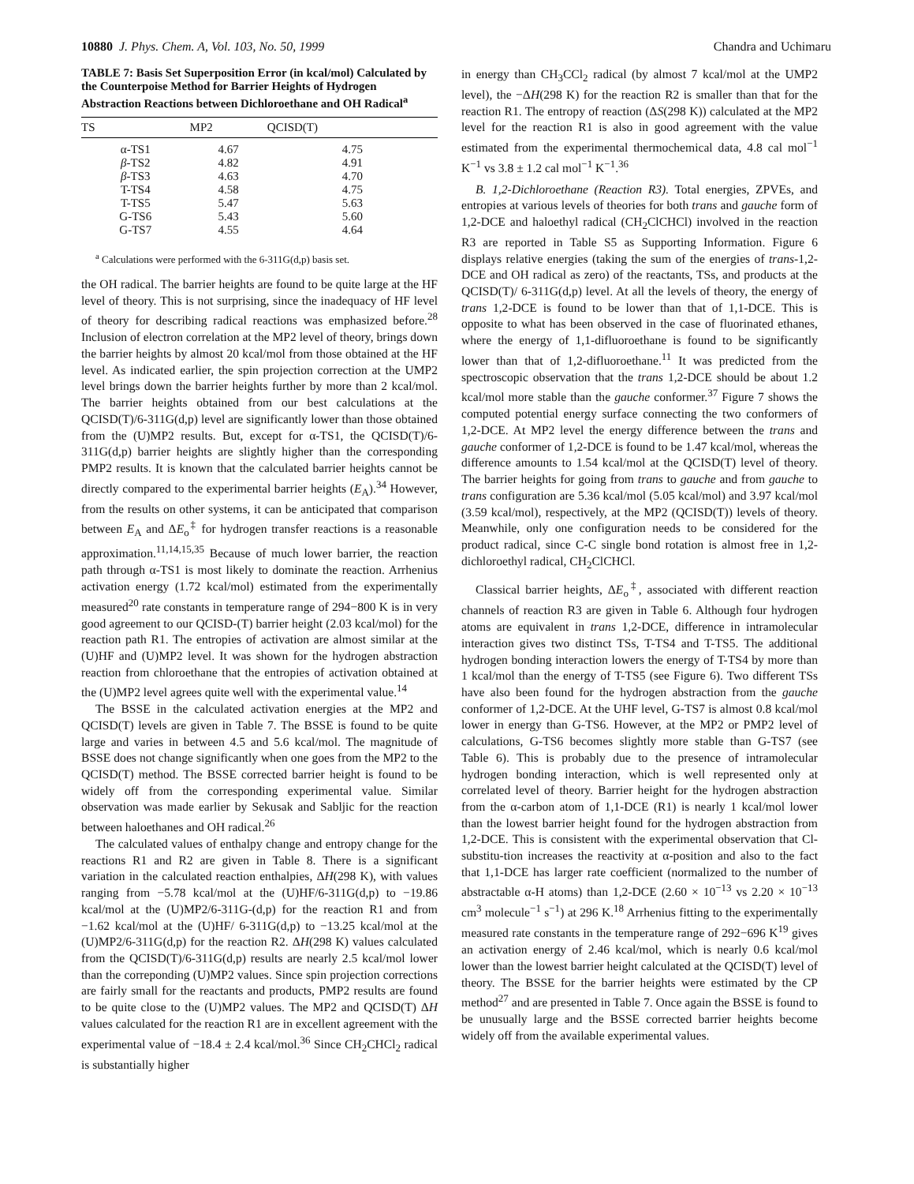10880 J. Phys. Chem. A, Vol. 103, No. 50, 1999 Chandra and Uchimaru
TABLE 7: Basis Set Superposition Error (in kcal/mol) Calculated by the Counterpoise Method for Barrier Heights of Hydrogen Abstraction Reactions between Dichloroethane and OH Radical<sup>a</sup>
| TS | MP2 | QCISD(T) |
| --- | --- | --- |
| α-TS1 | 4.67 | 4.75 |
| β -TS2 | 4.82 | 4.91 |
| β -TS3 | 4.63 | 4.70 |
| T-TS4 | 4.58 | 4.75 |
| T-TS5 | 5.47 | 5.63 |
| G-TS6 | 5.43 | 5.60 |
| G-TS7 | 4.55 | 4.64 |
<sup>a</sup> Calculations were performed with the 6-311G(d,p) basis set.
the OH radical. The barrier heights are found to be quite large at the HF level of theory. This is not surprising, since the inadequacy of HF level of theory for describing radical reactions was emphasized before.<sup>28</sup> Inclusion of electron correlation at the MP2 level of theory, brings down the barrier heights by almost 20 kcal/mol from those obtained at the HF level. As indicated earlier, the spin projection correction at the UMP2 level brings down the barrier heights further by more than 2 kcal/mol. The barrier heights obtained from our best calculations at the QCISD(T)/6-311G(d,p) level are significantly lower than those obtained from the (U)MP2 results. But, except for α-TS1, the QCISD(T)/6-311G(d,p) barrier heights are slightly higher than the corresponding PMP2 results. It is known that the calculated barrier heights cannot be directly compared to the experimental barrier heights (E<sub>A</sub>).<sup>34</sup> However, from the results on other systems, it can be anticipated that comparison between E<sub>A</sub> and ΔE<sub>o</sub><sup>‡</sup> for hydrogen transfer reactions is a reasonable approximation.<sup>11,14,15,35</sup> Because of much lower barrier, the reaction path through α-TS1 is most likely to dominate the reaction. Arrhenius activation energy (1.72 kcal/mol) estimated from the experimentally measured<sup>20</sup> rate constants in temperature range of 294−800 K is in very good agreement to our QCISD-(T) barrier height (2.03 kcal/mol) for the reaction path R1. The entropies of activation are almost similar at the (U)HF and (U)MP2 level. It was shown for the hydrogen abstraction reaction from chloroethane that the entropies of activation obtained at the (U)MP2 level agrees quite well with the experimental value.<sup>14</sup>
The BSSE in the calculated activation energies at the MP2 and QCISD(T) levels are given in Table 7. The BSSE is found to be quite large and varies in between 4.5 and 5.6 kcal/mol. The magnitude of BSSE does not change significantly when one goes from the MP2 to the QCISD(T) method. The BSSE corrected barrier height is found to be widely off from the corresponding experimental value. Similar observation was made earlier by Sekusak and Sabljic for the reaction between haloethanes and OH radical.<sup>26</sup>
The calculated values of enthalpy change and entropy change for the reactions R1 and R2 are given in Table 8. There is a significant variation in the calculated reaction enthalpies, ΔH(298 K), with values ranging from −5.78 kcal/mol at the (U)HF/6-311G(d,p) to −19.86 kcal/mol at the (U)MP2/6-311G-(d,p) for the reaction R1 and from −1.62 kcal/mol at the (U)HF/ 6-311G(d,p) to −13.25 kcal/mol at the (U)MP2/6-311G(d,p) for the reaction R2. ΔH(298 K) values calculated from the QCISD(T)/6-311G(d,p) results are nearly 2.5 kcal/mol lower than the correponding (U)MP2 values. Since spin projection corrections are fairly small for the reactants and products, PMP2 results are found to be quite close to the (U)MP2 values. The MP2 and QCISD(T) ΔH values calculated for the reaction R1 are in excellent agreement with the experimental value of −18.4 ± 2.4 kcal/mol.<sup>36</sup> Since CH<sub>2</sub>CHCl<sub>2</sub> radical is substantially higher
in energy than CH<sub>3</sub>CCl<sub>2</sub> radical (by almost 7 kcal/mol at the UMP2 level), the −ΔH(298 K) for the reaction R2 is smaller than that for the reaction R1. The entropy of reaction (ΔS(298 K)) calculated at the MP2 level for the reaction R1 is also in good agreement with the value estimated from the experimental thermochemical data, 4.8 cal mol<sup>−1</sup> K<sup>−1</sup> vs 3.8 ± 1.2 cal mol<sup>−1</sup> K<sup>−1</sup>.<sup>36</sup>
B. 1,2-Dichloroethane (Reaction R3). Total energies, ZPVEs, and entropies at various levels of theories for both trans and gauche form of 1,2-DCE and haloethyl radical (CH<sub>2</sub>ClCHCl) involved in the reaction R3 are reported in Table S5 as Supporting Information. Figure 6 displays relative energies (taking the sum of the energies of trans-1,2-DCE and OH radical as zero) of the reactants, TSs, and products at the QCISD(T)/ 6-311G(d,p) level. At all the levels of theory, the energy of trans 1,2-DCE is found to be lower than that of 1,1-DCE. This is opposite to what has been observed in the case of fluorinated ethanes, where the energy of 1,1-difluoroethane is found to be significantly lower than that of 1,2-difluoroethane.<sup>11</sup> It was predicted from the spectroscopic observation that the trans 1,2-DCE should be about 1.2 kcal/mol more stable than the gauche conformer.<sup>37</sup> Figure 7 shows the computed potential energy surface connecting the two conformers of 1,2-DCE. At MP2 level the energy difference between the trans and gauche conformer of 1,2-DCE is found to be 1.47 kcal/mol, whereas the difference amounts to 1.54 kcal/mol at the QCISD(T) level of theory. The barrier heights for going from trans to gauche and from gauche to trans configuration are 5.36 kcal/mol (5.05 kcal/mol) and 3.97 kcal/mol (3.59 kcal/mol), respectively, at the MP2 (QCISD(T)) levels of theory. Meanwhile, only one configuration needs to be considered for the product radical, since C-C single bond rotation is almost free in 1,2-dichloroethyl radical, CH<sub>2</sub>ClCHCl.
Classical barrier heights, ΔE<sub>o</sub><sup>‡</sup>, associated with different reaction channels of reaction R3 are given in Table 6. Although four hydrogen atoms are equivalent in trans 1,2-DCE, difference in intramolecular interaction gives two distinct TSs, T-TS4 and T-TS5. The additional hydrogen bonding interaction lowers the energy of T-TS4 by more than 1 kcal/mol than the energy of T-TS5 (see Figure 6). Two different TSs have also been found for the hydrogen abstraction from the gauche conformer of 1,2-DCE. At the UHF level, G-TS7 is almost 0.8 kcal/mol lower in energy than G-TS6. However, at the MP2 or PMP2 level of calculations, G-TS6 becomes slightly more stable than G-TS7 (see Table 6). This is probably due to the presence of intramolecular hydrogen bonding interaction, which is well represented only at correlated level of theory. Barrier height for the hydrogen abstraction from the α-carbon atom of 1,1-DCE (R1) is nearly 1 kcal/mol lower than the lowest barrier height found for the hydrogen abstraction from 1,2-DCE. This is consistent with the experimental observation that Cl-substitu-tion increases the reactivity at α-position and also to the fact that 1,1-DCE has larger rate coefficient (normalized to the number of abstractable α-H atoms) than 1,2-DCE (2.60 × 10<sup>−13</sup> vs 2.20 × 10<sup>−13</sup> cm<sup>3</sup> molecule<sup>−1</sup> s<sup>−1</sup>) at 296 K.<sup>18</sup> Arrhenius fitting to the experimentally measured rate constants in the temperature range of 292−696 K<sup>19</sup> gives an activation energy of 2.46 kcal/mol, which is nearly 0.6 kcal/mol lower than the lowest barrier height calculated at the QCISD(T) level of theory. The BSSE for the barrier heights were estimated by the CP method<sup>27</sup> and are presented in Table 7. Once again the BSSE is found to be unusually large and the BSSE corrected barrier heights become widely off from the available experimental values.